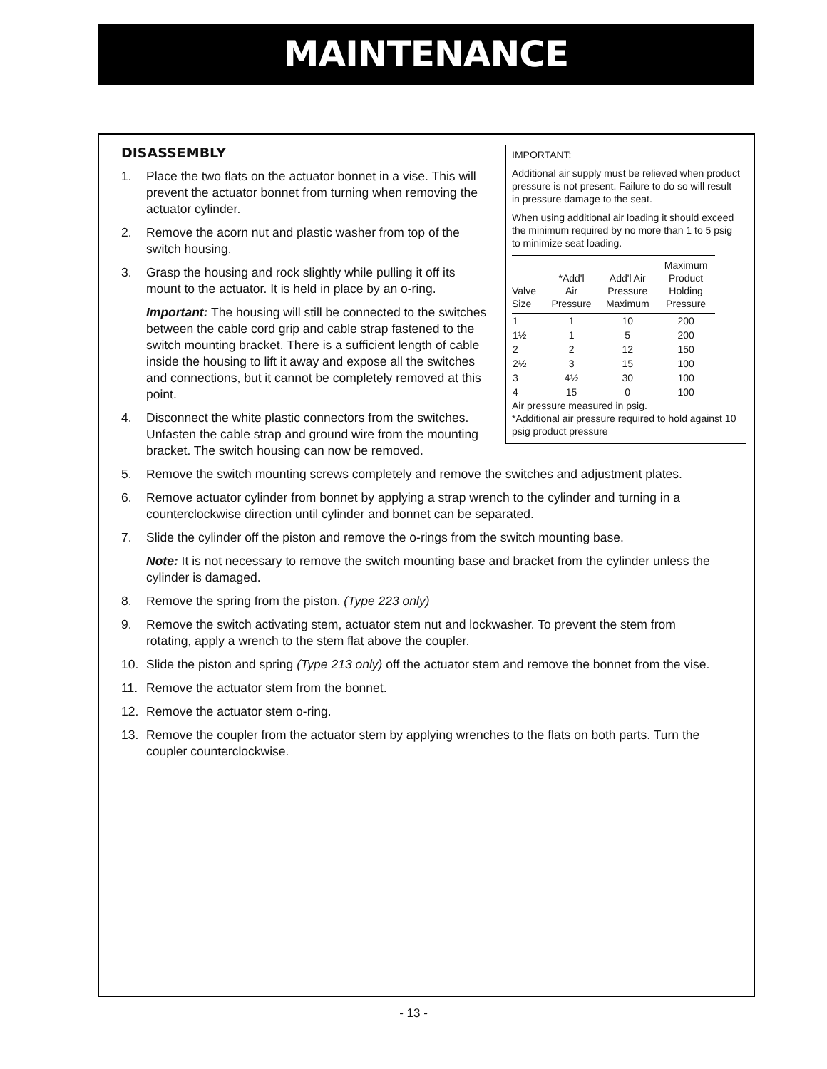MAINTENANCE
IMPORTANT:
Additional air supply must be relieved when product pressure is not present. Failure to do so will result in pressure damage to the seat.
When using additional air loading it should exceed the minimum required by no more than 1 to 5 psig to minimize seat loading.
| Valve Size | *Add'l Air Pressure | Add'l Air Pressure Maximum | Maximum Product Holding Pressure |
| --- | --- | --- | --- |
| 1 | 1 | 10 | 200 |
| 1½ | 1 | 5 | 200 |
| 2 | 2 | 12 | 150 |
| 2½ | 3 | 15 | 100 |
| 3 | 4½ | 30 | 100 |
| 4 | 15 | 0 | 100 |
Air pressure measured in psig.
*Additional air pressure required to hold against 10 psig product pressure
DISASSEMBLY
1. Place the two flats on the actuator bonnet in a vise. This will prevent the actuator bonnet from turning when removing the actuator cylinder.
2. Remove the acorn nut and plastic washer from top of the switch housing.
3. Grasp the housing and rock slightly while pulling it off its mount to the actuator. It is held in place by an o-ring.
Important: The housing will still be connected to the switches between the cable cord grip and cable strap fastened to the switch mounting bracket. There is a sufficient length of cable inside the housing to lift it away and expose all the switches and connections, but it cannot be completely removed at this point.
4. Disconnect the white plastic connectors from the switches. Unfasten the cable strap and ground wire from the mounting bracket. The switch housing can now be removed.
5. Remove the switch mounting screws completely and remove the switches and adjustment plates.
6. Remove actuator cylinder from bonnet by applying a strap wrench to the cylinder and turning in a counterclockwise direction until cylinder and bonnet can be separated.
7. Slide the cylinder off the piston and remove the o-rings from the switch mounting base.
Note: It is not necessary to remove the switch mounting base and bracket from the cylinder unless the cylinder is damaged.
8. Remove the spring from the piston. (Type 223 only)
9. Remove the switch activating stem, actuator stem nut and lockwasher. To prevent the stem from rotating, apply a wrench to the stem flat above the coupler.
10. Slide the piston and spring (Type 213 only) off the actuator stem and remove the bonnet from the vise.
11. Remove the actuator stem from the bonnet.
12. Remove the actuator stem o-ring.
13. Remove the coupler from the actuator stem by applying wrenches to the flats on both parts. Turn the coupler counterclockwise.
- 13 -